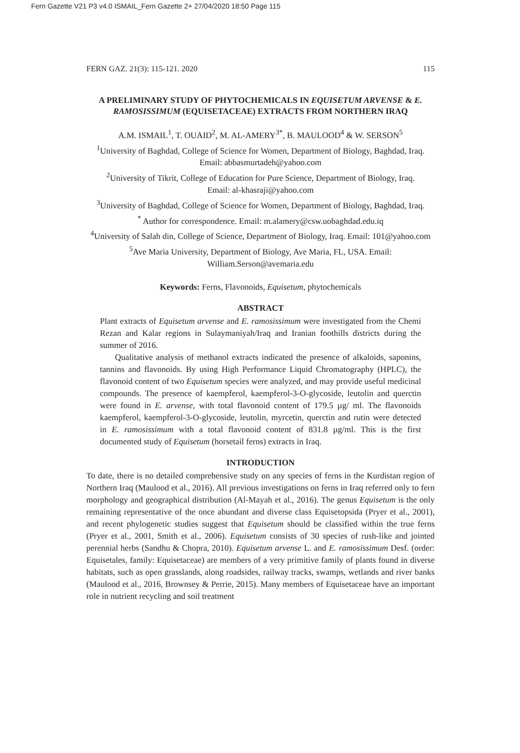Fern Gazette V21 P3 v4.0 ISMAIL_Fern Gazette 2+ 27/04/2020 18:50 Page 115
FERN GAZ. 21(3): 115-121. 2020 115
A PRELIMINARY STUDY OF PHYTOCHEMICALS IN EQUISETUM ARVENSE & E. RAMOSISSIMUM (EQUISETACEAE) EXTRACTS FROM NORTHERN IRAQ
A.M. ISMAIL<sup>1</sup>, T. OUAID<sup>2</sup>, M. AL-AMERY<sup>3*</sup>, B. MAULOOD<sup>4</sup> & W. SERSON<sup>5</sup>
<sup>1</sup> University of Baghdad, College of Science for Women, Department of Biology, Baghdad, Iraq.
Email: abbasmurtadeh@yahoo.com
<sup>2</sup> University of Tikrit, College of Education for Pure Science, Department of Biology, Iraq.
Email: al-khasraji@yahoo.com
<sup>3</sup> University of Baghdad, College of Science for Women, Department of Biology, Baghdad, Iraq.
<sup>*</sup> Author for correspondence. Email: m.alamery@csw.uobaghdad.edu.iq
<sup>4</sup> University of Salah din, College of Science, Department of Biology, Iraq. Email: 101@yahoo.com
<sup>5</sup> Ave Maria University, Department of Biology, Ave Maria, FL, USA. Email: William.Serson@avemaria.edu
Keywords: Ferns, Flavonoids, Equisetum, phytochemicals
ABSTRACT
Plant extracts of Equisetum arvense and E. ramosissimum were investigated from the Chemi Rezan and Kalar regions in Sulaymaniyah/Iraq and Iranian foothills districts during the summer of 2016.
Qualitative analysis of methanol extracts indicated the presence of alkaloids, saponins, tannins and flavonoids. By using High Performance Liquid Chromatography (HPLC), the flavonoid content of two Equisetum species were analyzed, and may provide useful medicinal compounds. The presence of kaempferol, kaempferol-3-O-glycoside, leutolin and querctin were found in E. arvense, with total flavonoid content of 179.5 µg/ ml. The flavonoids kaempferol, kaempferol-3-O-glycoside, leutolin, myrcetin, querctin and rutin were detected in E. ramosissimum with a total flavonoid content of 831.8 µg/ml. This is the first documented study of Equisetum (horsetail ferns) extracts in Iraq.
INTRODUCTION
To date, there is no detailed comprehensive study on any species of ferns in the Kurdistan region of Northern Iraq (Maulood et al., 2016). All previous investigations on ferns in Iraq referred only to fern morphology and geographical distribution (Al-Mayah et al., 2016). The genus Equisetum is the only remaining representative of the once abundant and diverse class Equisetopsida (Pryer et al., 2001), and recent phylogenetic studies suggest that Equisetum should be classified within the true ferns (Pryer et al., 2001, Smith et al., 2006). Equisetum consists of 30 species of rush-like and jointed perennial herbs (Sandhu & Chopra, 2010). Equisetum arvense L. and E. ramosissimum Desf. (order: Equisetales, family: Equisetaceae) are members of a very primitive family of plants found in diverse habitats, such as open grasslands, along roadsides, railway tracks, swamps, wetlands and river banks (Maulood et al., 2016, Brownsey & Perrie, 2015). Many members of Equisetaceae have an important role in nutrient recycling and soil treatment